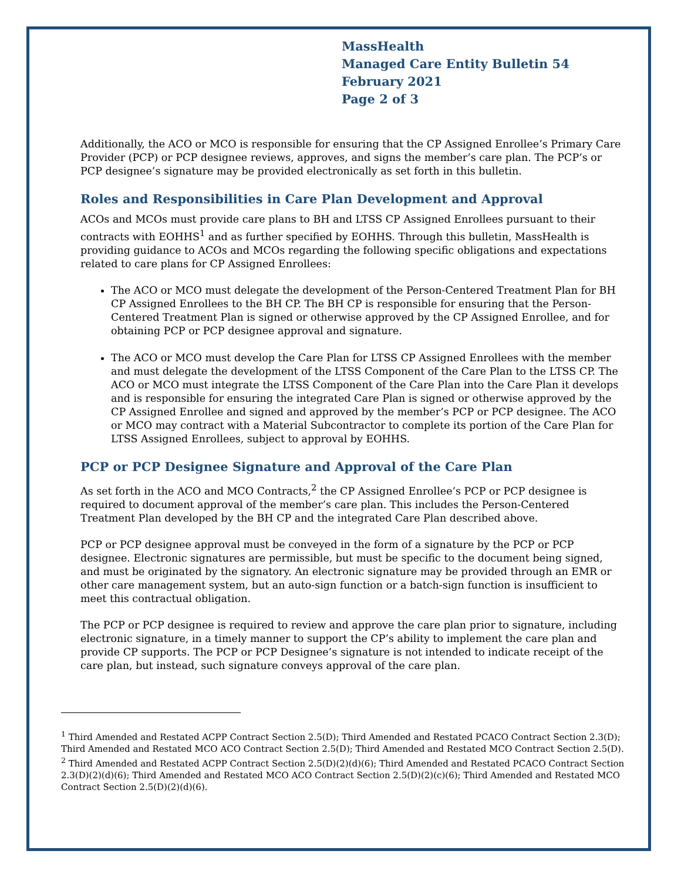MassHealth
Managed Care Entity Bulletin 54
February 2021
Page 2 of 3
Additionally, the ACO or MCO is responsible for ensuring that the CP Assigned Enrollee’s Primary Care Provider (PCP) or PCP designee reviews, approves, and signs the member’s care plan. The PCP’s or PCP designee’s signature may be provided electronically as set forth in this bulletin.
Roles and Responsibilities in Care Plan Development and Approval
ACOs and MCOs must provide care plans to BH and LTSS CP Assigned Enrollees pursuant to their contracts with EOHHS<sup>1</sup> and as further specified by EOHHS. Through this bulletin, MassHealth is providing guidance to ACOs and MCOs regarding the following specific obligations and expectations related to care plans for CP Assigned Enrollees:
The ACO or MCO must delegate the development of the Person-Centered Treatment Plan for BH CP Assigned Enrollees to the BH CP. The BH CP is responsible for ensuring that the Person-Centered Treatment Plan is signed or otherwise approved by the CP Assigned Enrollee, and for obtaining PCP or PCP designee approval and signature.
The ACO or MCO must develop the Care Plan for LTSS CP Assigned Enrollees with the member and must delegate the development of the LTSS Component of the Care Plan to the LTSS CP. The ACO or MCO must integrate the LTSS Component of the Care Plan into the Care Plan it develops and is responsible for ensuring the integrated Care Plan is signed or otherwise approved by the CP Assigned Enrollee and signed and approved by the member’s PCP or PCP designee. The ACO or MCO may contract with a Material Subcontractor to complete its portion of the Care Plan for LTSS Assigned Enrollees, subject to approval by EOHHS.
PCP or PCP Designee Signature and Approval of the Care Plan
As set forth in the ACO and MCO Contracts,<sup>2</sup> the CP Assigned Enrollee’s PCP or PCP designee is required to document approval of the member’s care plan. This includes the Person-Centered Treatment Plan developed by the BH CP and the integrated Care Plan described above.
PCP or PCP designee approval must be conveyed in the form of a signature by the PCP or PCP designee. Electronic signatures are permissible, but must be specific to the document being signed, and must be originated by the signatory. An electronic signature may be provided through an EMR or other care management system, but an auto-sign function or a batch-sign function is insufficient to meet this contractual obligation.
The PCP or PCP designee is required to review and approve the care plan prior to signature, including electronic signature, in a timely manner to support the CP’s ability to implement the care plan and provide CP supports. The PCP or PCP Designee’s signature is not intended to indicate receipt of the care plan, but instead, such signature conveys approval of the care plan.
<sup>1</sup> Third Amended and Restated ACPP Contract Section 2.5(D); Third Amended and Restated PCACO Contract Section 2.3(D); Third Amended and Restated MCO ACO Contract Section 2.5(D); Third Amended and Restated MCO Contract Section 2.5(D).
<sup>2</sup> Third Amended and Restated ACPP Contract Section 2.5(D)(2)(d)(6); Third Amended and Restated PCACO Contract Section 2.3(D)(2)(d)(6); Third Amended and Restated MCO ACO Contract Section 2.5(D)(2)(c)(6); Third Amended and Restated MCO Contract Section 2.5(D)(2)(d)(6).